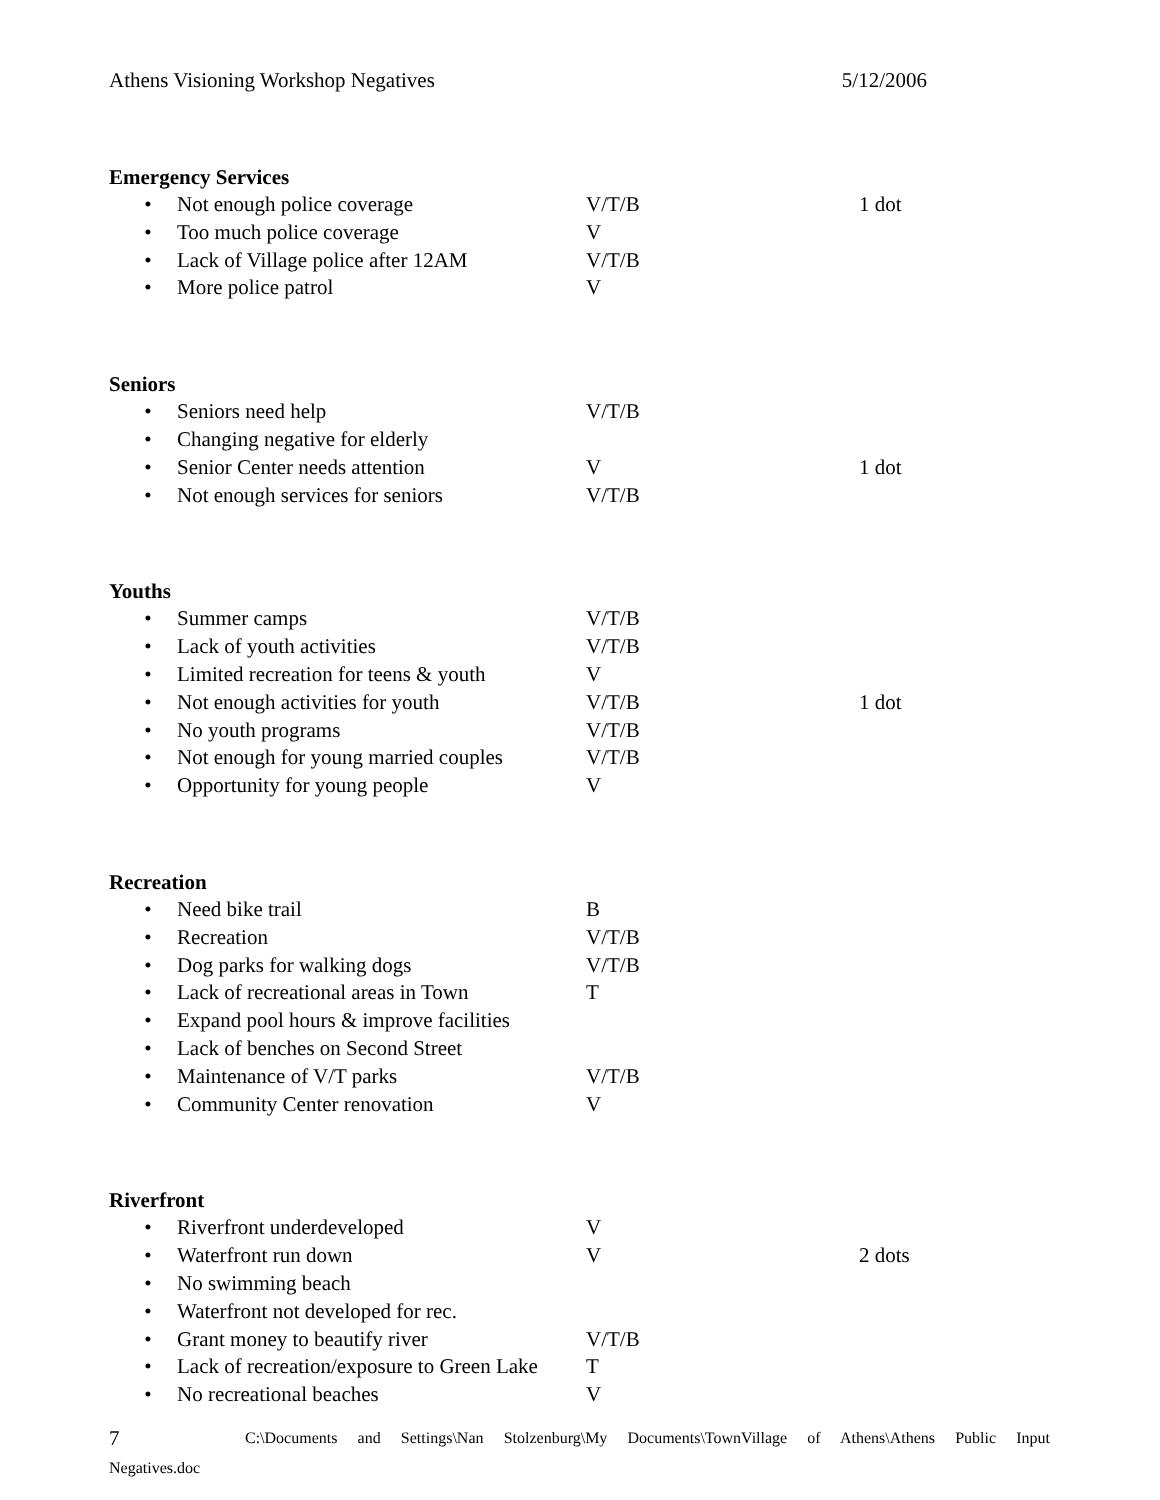Athens Visioning Workshop Negatives 5/12/2006
Emergency Services
• Not enough police coverage V/T/B 1 dot
• Too much police coverage V
• Lack of Village police after 12AM V/T/B
• More police patrol V
Seniors
• Seniors need help V/T/B
• Changing negative for elderly
• Senior Center needs attention V 1 dot
• Not enough services for seniors V/T/B
Youths
• Summer camps V/T/B
• Lack of youth activities V/T/B
• Limited recreation for teens & youth V
• Not enough activities for youth V/T/B 1 dot
• No youth programs V/T/B
• Not enough for young married couples V/T/B
• Opportunity for young people V
Recreation
• Need bike trail B
• Recreation V/T/B
• Dog parks for walking dogs V/T/B
• Lack of recreational areas in Town T
• Expand pool hours & improve facilities
• Lack of benches on Second Street
• Maintenance of V/T parks V/T/B
• Community Center renovation V
Riverfront
• Riverfront underdeveloped V
• Waterfront run down V 2 dots
• No swimming beach
• Waterfront not developed for rec.
• Grant money to beautify river V/T/B
• Lack of recreation/exposure to Green Lake T
• No recreational beaches V
7 C:\Documents and Settings\Nan Stolzenburg\My Documents\TownVillage of Athens\Athens Public Input
Negatives.doc